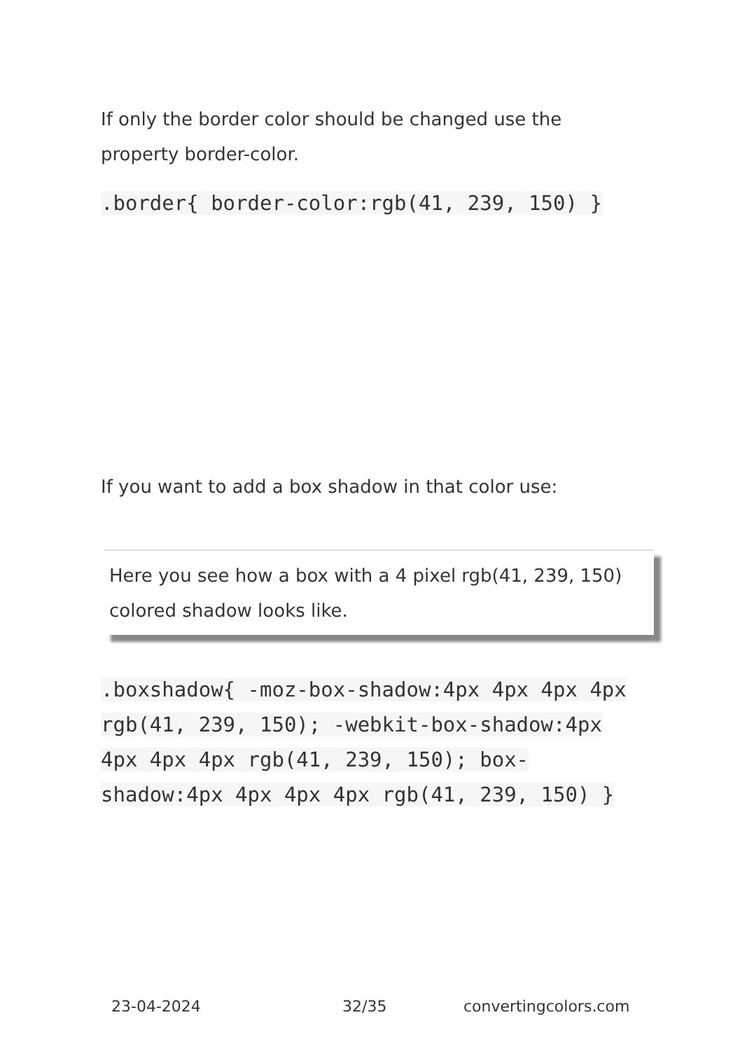If only the border color should be changed use the property border-color.
.border{ border-color:rgb(41, 239, 150) }
If you want to add a box shadow in that color use:
Here you see how a box with a 4 pixel rgb(41, 239, 150) colored shadow looks like.
.boxshadow{ -moz-box-shadow:4px 4px 4px 4px rgb(41, 239, 150); -webkit-box-shadow:4px 4px 4px 4px rgb(41, 239, 150); box-shadow:4px 4px 4px 4px rgb(41, 239, 150) }
23-04-2024 32/35 convertingcolors.com